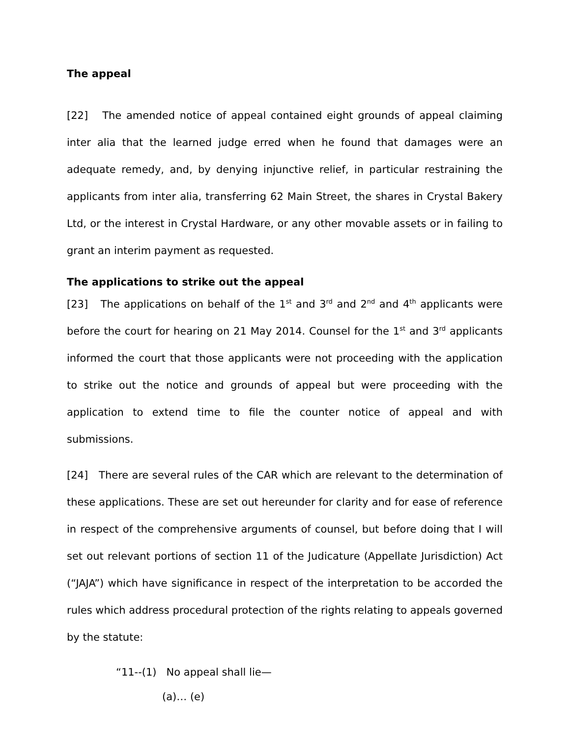The appeal
[22] The amended notice of appeal contained eight grounds of appeal claiming inter alia that the learned judge erred when he found that damages were an adequate remedy, and, by denying injunctive relief, in particular restraining the applicants from inter alia, transferring 62 Main Street, the shares in Crystal Bakery Ltd, or the interest in Crystal Hardware, or any other movable assets or in failing to grant an interim payment as requested.
The applications to strike out the appeal
[23] The applications on behalf of the 1<sup>st</sup> and 3<sup>rd</sup> and 2<sup>nd</sup> and 4<sup>th</sup> applicants were before the court for hearing on 21 May 2014. Counsel for the 1<sup>st</sup> and 3<sup>rd</sup> applicants informed the court that those applicants were not proceeding with the application to strike out the notice and grounds of appeal but were proceeding with the application to extend time to file the counter notice of appeal and with submissions.
[24] There are several rules of the CAR which are relevant to the determination of these applications. These are set out hereunder for clarity and for ease of reference in respect of the comprehensive arguments of counsel, but before doing that I will set out relevant portions of section 11 of the Judicature (Appellate Jurisdiction) Act (“JAJA”) which have significance in respect of the interpretation to be accorded the rules which address procedural protection of the rights relating to appeals governed by the statute:
“11--(1) No appeal shall lie—
(a)… (e)